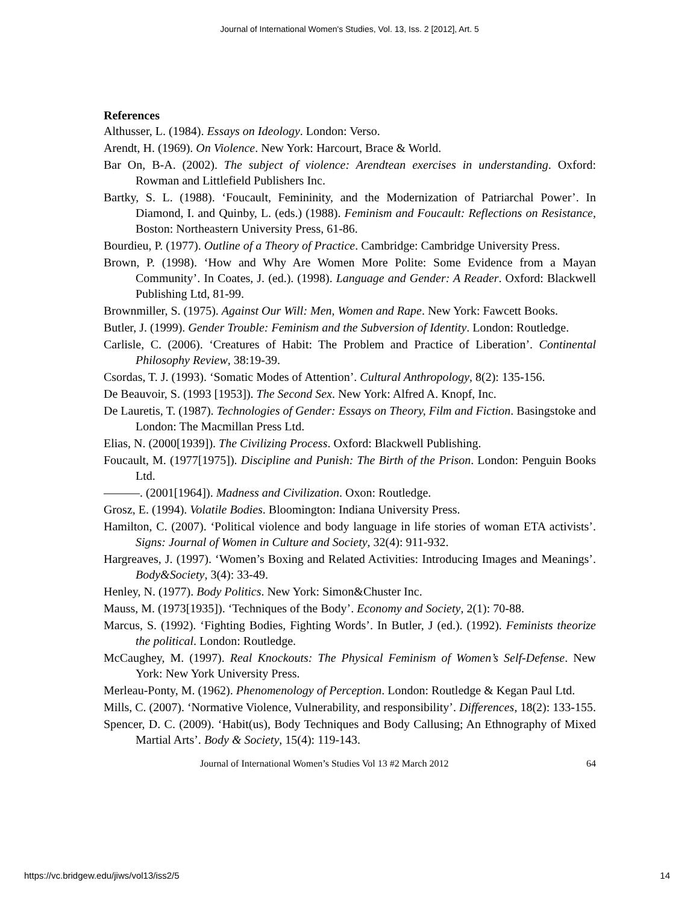Journal of International Women's Studies, Vol. 13, Iss. 2 [2012], Art. 5
References
Althusser, L. (1984). Essays on Ideology. London: Verso.
Arendt, H. (1969). On Violence. New York: Harcourt, Brace & World.
Bar On, B-A. (2002). The subject of violence: Arendtean exercises in understanding. Oxford: Rowman and Littlefield Publishers Inc.
Bartky, S. L. (1988). ‘Foucault, Femininity, and the Modernization of Patriarchal Power’. In Diamond, I. and Quinby, L. (eds.) (1988). Feminism and Foucault: Reflections on Resistance, Boston: Northeastern University Press, 61-86.
Bourdieu, P. (1977). Outline of a Theory of Practice. Cambridge: Cambridge University Press.
Brown, P. (1998). ‘How and Why Are Women More Polite: Some Evidence from a Mayan Community’. In Coates, J. (ed.). (1998). Language and Gender: A Reader. Oxford: Blackwell Publishing Ltd, 81-99.
Brownmiller, S. (1975). Against Our Will: Men, Women and Rape. New York: Fawcett Books.
Butler, J. (1999). Gender Trouble: Feminism and the Subversion of Identity. London: Routledge.
Carlisle, C. (2006). ‘Creatures of Habit: The Problem and Practice of Liberation’. Continental Philosophy Review, 38:19-39.
Csordas, T. J. (1993). ‘Somatic Modes of Attention’. Cultural Anthropology, 8(2): 135-156.
De Beauvoir, S. (1993 [1953]). The Second Sex. New York: Alfred A. Knopf, Inc.
De Lauretis, T. (1987). Technologies of Gender: Essays on Theory, Film and Fiction. Basingstoke and London: The Macmillan Press Ltd.
Elias, N. (2000[1939]). The Civilizing Process. Oxford: Blackwell Publishing.
Foucault, M. (1977[1975]). Discipline and Punish: The Birth of the Prison. London: Penguin Books Ltd.
———. (2001[1964]). Madness and Civilization. Oxon: Routledge.
Grosz, E. (1994). Volatile Bodies. Bloomington: Indiana University Press.
Hamilton, C. (2007). ‘Political violence and body language in life stories of woman ETA activists’. Signs: Journal of Women in Culture and Society, 32(4): 911-932.
Hargreaves, J. (1997). ‘Women’s Boxing and Related Activities: Introducing Images and Meanings’. Body&Society, 3(4): 33-49.
Henley, N. (1977). Body Politics. New York: Simon&Chuster Inc.
Mauss, M. (1973[1935]). ‘Techniques of the Body’. Economy and Society, 2(1): 70-88.
Marcus, S. (1992). ‘Fighting Bodies, Fighting Words’. In Butler, J (ed.). (1992). Feminists theorize the political. London: Routledge.
McCaughey, M. (1997). Real Knockouts: The Physical Feminism of Women’s Self-Defense. New York: New York University Press.
Merleau-Ponty, M. (1962). Phenomenology of Perception. London: Routledge & Kegan Paul Ltd.
Mills, C. (2007). ‘Normative Violence, Vulnerability, and responsibility’. Differences, 18(2): 133-155.
Spencer, D. C. (2009). ‘Habit(us), Body Techniques and Body Callusing; An Ethnography of Mixed Martial Arts’. Body & Society, 15(4): 119-143.
Journal of International Women’s Studies Vol 13 #2 March 2012 64
https://vc.bridgew.edu/jiws/vol13/iss2/5 14